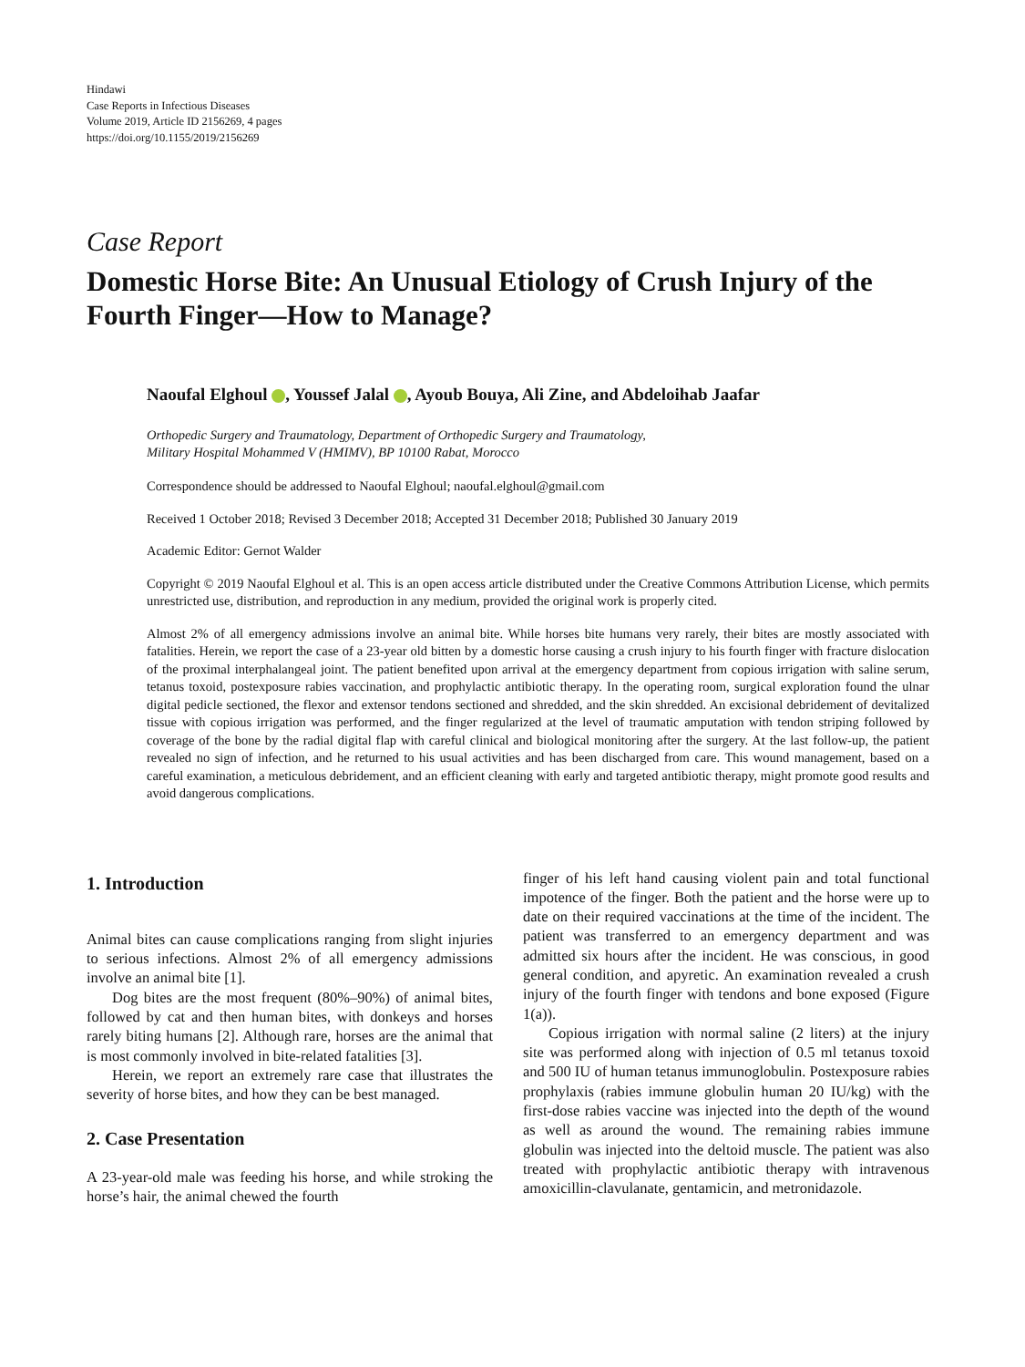Hindawi
Case Reports in Infectious Diseases
Volume 2019, Article ID 2156269, 4 pages
https://doi.org/10.1155/2019/2156269
Case Report
Domestic Horse Bite: An Unusual Etiology of Crush Injury of the Fourth Finger—How to Manage?
Naoufal Elghoul , Youssef Jalal , Ayoub Bouya, Ali Zine, and Abdeloihab Jaafar
Orthopedic Surgery and Traumatology, Department of Orthopedic Surgery and Traumatology,
Military Hospital Mohammed V (HMIMV), BP 10100 Rabat, Morocco
Correspondence should be addressed to Naoufal Elghoul; naoufal.elghoul@gmail.com
Received 1 October 2018; Revised 3 December 2018; Accepted 31 December 2018; Published 30 January 2019
Academic Editor: Gernot Walder
Copyright © 2019 Naoufal Elghoul et al. This is an open access article distributed under the Creative Commons Attribution License, which permits unrestricted use, distribution, and reproduction in any medium, provided the original work is properly cited.
Almost 2% of all emergency admissions involve an animal bite. While horses bite humans very rarely, their bites are mostly associated with fatalities. Herein, we report the case of a 23-year old bitten by a domestic horse causing a crush injury to his fourth finger with fracture dislocation of the proximal interphalangeal joint. The patient benefited upon arrival at the emergency department from copious irrigation with saline serum, tetanus toxoid, postexposure rabies vaccination, and prophylactic antibiotic therapy. In the operating room, surgical exploration found the ulnar digital pedicle sectioned, the flexor and extensor tendons sectioned and shredded, and the skin shredded. An excisional debridement of devitalized tissue with copious irrigation was performed, and the finger regularized at the level of traumatic amputation with tendon striping followed by coverage of the bone by the radial digital flap with careful clinical and biological monitoring after the surgery. At the last follow-up, the patient revealed no sign of infection, and he returned to his usual activities and has been discharged from care. This wound management, based on a careful examination, a meticulous debridement, and an efficient cleaning with early and targeted antibiotic therapy, might promote good results and avoid dangerous complications.
1. Introduction
Animal bites can cause complications ranging from slight injuries to serious infections. Almost 2% of all emergency admissions involve an animal bite [1].
Dog bites are the most frequent (80%–90%) of animal bites, followed by cat and then human bites, with donkeys and horses rarely biting humans [2]. Although rare, horses are the animal that is most commonly involved in bite-related fatalities [3].
Herein, we report an extremely rare case that illustrates the severity of horse bites, and how they can be best managed.
2. Case Presentation
A 23-year-old male was feeding his horse, and while stroking the horse’s hair, the animal chewed the fourth
finger of his left hand causing violent pain and total functional impotence of the finger. Both the patient and the horse were up to date on their required vaccinations at the time of the incident. The patient was transferred to an emergency department and was admitted six hours after the incident. He was conscious, in good general condition, and apyretic. An examination revealed a crush injury of the fourth finger with tendons and bone exposed (Figure 1(a)).
Copious irrigation with normal saline (2 liters) at the injury site was performed along with injection of 0.5 ml tetanus toxoid and 500 IU of human tetanus immunoglobulin. Postexposure rabies prophylaxis (rabies immune globulin human 20 IU/kg) with the first-dose rabies vaccine was injected into the depth of the wound as well as around the wound. The remaining rabies immune globulin was injected into the deltoid muscle. The patient was also treated with prophylactic antibiotic therapy with intravenous amoxicillin-clavulanate, gentamicin, and metronidazole.